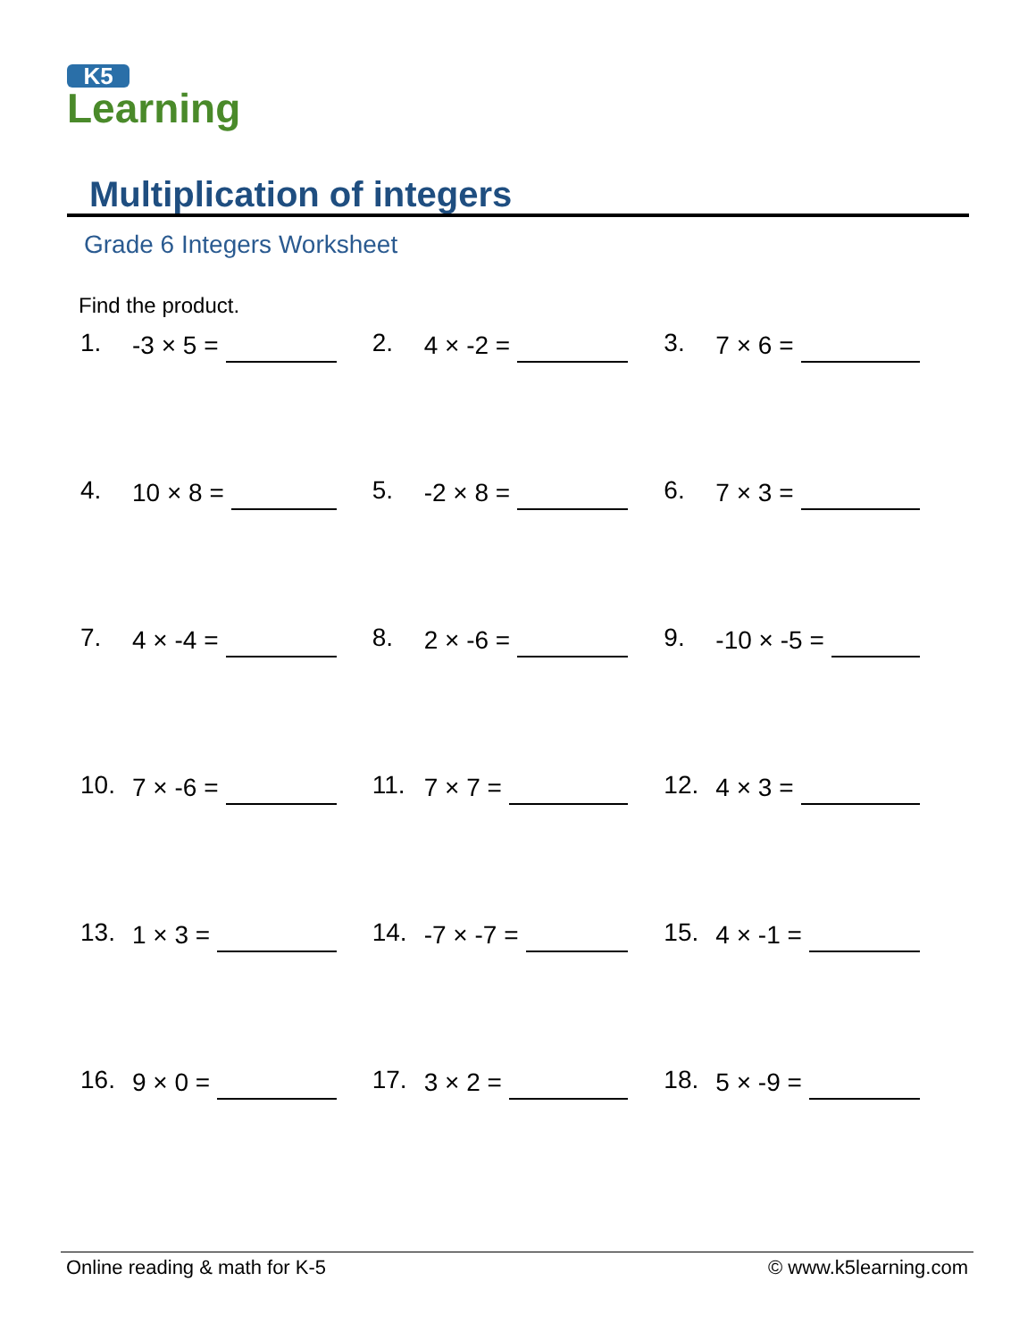K5
Learning
Multiplication of integers
Grade 6 Integers Worksheet
Find the product.
1. -3 × 5 =
2. 4 × -2 =
3. 7 × 6 =
4. 10 × 8 =
5. -2 × 8 =
6. 7 × 3 =
7. 4 × -4 =
8. 2 × -6 =
9. -10 × -5 =
10. 7 × -6 =
11. 7 × 7 =
12. 4 × 3 =
13. 1 × 3 =
14. -7 × -7 =
15. 4 × -1 =
16. 9 × 0 =
17. 3 × 2 =
18. 5 × -9 =
Online reading & math for K-5 © www.k5learning.com